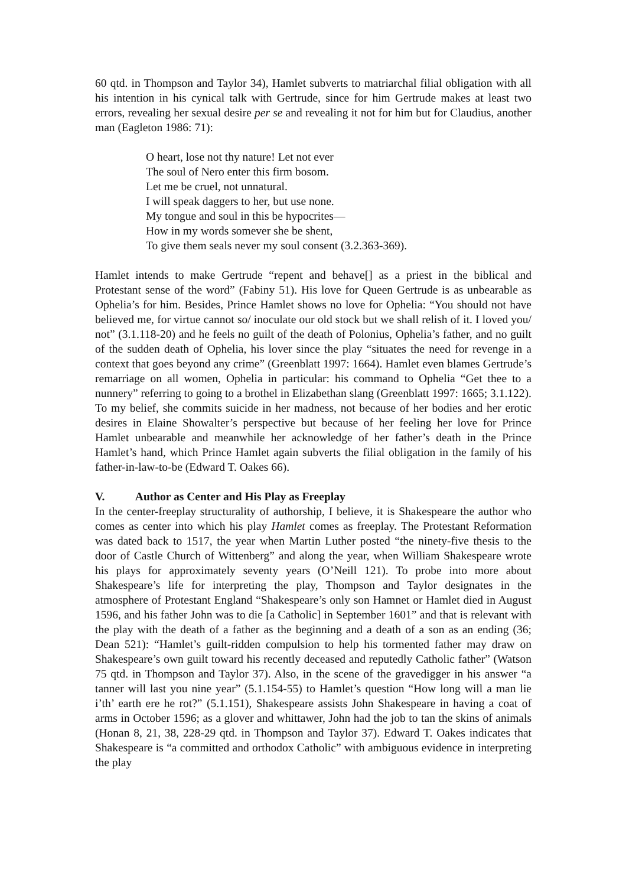60 qtd. in Thompson and Taylor 34), Hamlet subverts to matriarchal filial obligation with all his intention in his cynical talk with Gertrude, since for him Gertrude makes at least two errors, revealing her sexual desire per se and revealing it not for him but for Claudius, another man (Eagleton 1986: 71):
O heart, lose not thy nature! Let not ever
The soul of Nero enter this firm bosom.
Let me be cruel, not unnatural.
I will speak daggers to her, but use none.
My tongue and soul in this be hypocrites—
How in my words somever she be shent,
To give them seals never my soul consent (3.2.363-369).
Hamlet intends to make Gertrude “repent and behave[] as a priest in the biblical and Protestant sense of the word” (Fabiny 51). His love for Queen Gertrude is as unbearable as Ophelia’s for him. Besides, Prince Hamlet shows no love for Ophelia: “You should not have believed me, for virtue cannot so/ inoculate our old stock but we shall relish of it. I loved you/ not” (3.1.118-20) and he feels no guilt of the death of Polonius, Ophelia’s father, and no guilt of the sudden death of Ophelia, his lover since the play “situates the need for revenge in a context that goes beyond any crime” (Greenblatt 1997: 1664). Hamlet even blames Gertrude’s remarriage on all women, Ophelia in particular: his command to Ophelia “Get thee to a nunnery” referring to going to a brothel in Elizabethan slang (Greenblatt 1997: 1665; 3.1.122). To my belief, she commits suicide in her madness, not because of her bodies and her erotic desires in Elaine Showalter’s perspective but because of her feeling her love for Prince Hamlet unbearable and meanwhile her acknowledge of her father’s death in the Prince Hamlet’s hand, which Prince Hamlet again subverts the filial obligation in the family of his father-in-law-to-be (Edward T. Oakes 66).
V. Author as Center and His Play as Freeplay
In the center-freeplay structurality of authorship, I believe, it is Shakespeare the author who comes as center into which his play Hamlet comes as freeplay. The Protestant Reformation was dated back to 1517, the year when Martin Luther posted “the ninety-five thesis to the door of Castle Church of Wittenberg” and along the year, when William Shakespeare wrote his plays for approximately seventy years (O’Neill 121). To probe into more about Shakespeare’s life for interpreting the play, Thompson and Taylor designates in the atmosphere of Protestant England “Shakespeare’s only son Hamnet or Hamlet died in August 1596, and his father John was to die [a Catholic] in September 1601” and that is relevant with the play with the death of a father as the beginning and a death of a son as an ending (36; Dean 521): “Hamlet’s guilt-ridden compulsion to help his tormented father may draw on Shakespeare’s own guilt toward his recently deceased and reputedly Catholic father” (Watson 75 qtd. in Thompson and Taylor 37). Also, in the scene of the gravedigger in his answer “a tanner will last you nine year” (5.1.154-55) to Hamlet’s question “How long will a man lie i’th’ earth ere he rot?” (5.1.151), Shakespeare assists John Shakespeare in having a coat of arms in October 1596; as a glover and whittawer, John had the job to tan the skins of animals (Honan 8, 21, 38, 228-29 qtd. in Thompson and Taylor 37). Edward T. Oakes indicates that Shakespeare is “a committed and orthodox Catholic” with ambiguous evidence in interpreting the play